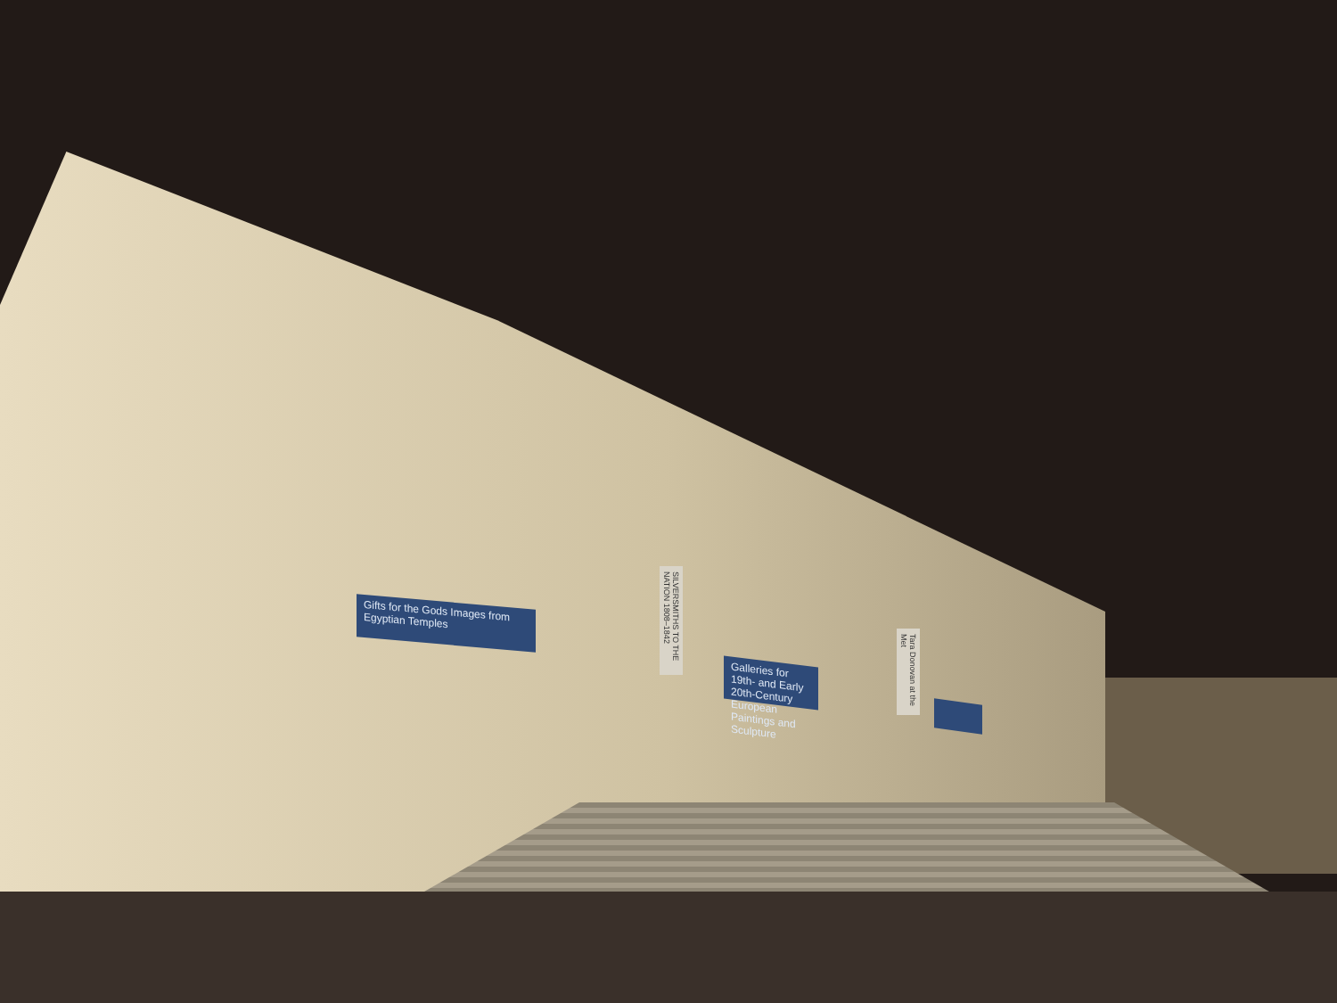Gifts for the Gods Images from Egyptian Temples
SILVERSMITHS TO THE NATION 1808–1842
Galleries for 19th- and Early 20th-Century European Paintings and Sculpture
Tara Donovan at the Met